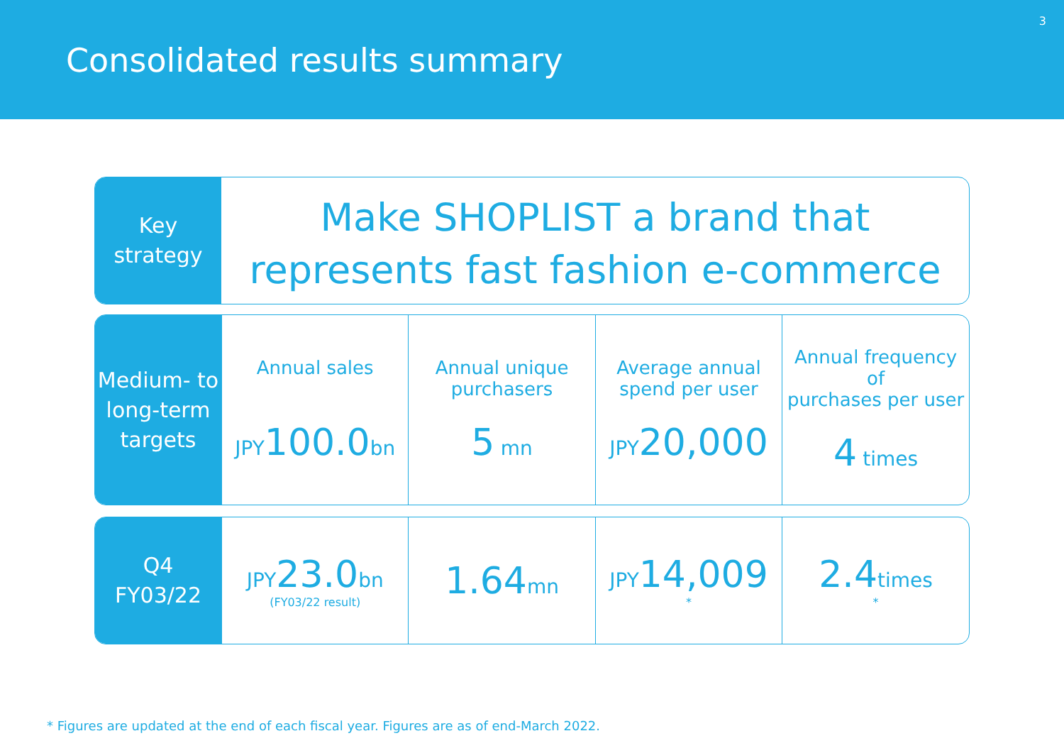Consolidated results summary
3
Key
strategy
Make SHOPLIST a brand that
represents fast fashion e-commerce
Medium- to
long-term
targets
| Annual sales JPY 100.0 bn | Annual unique purchasers 5 mn | Average annual spend per user JPY 20,000 | Annual frequency of purchases per user 4 times |
Q4
FY03/22
| JPY 23.0 bn (FY03/22 result) | 1.64 mn | JPY 14,009 * | 2.4 times * |
* Figures are updated at the end of each fiscal year. Figures are as of end-March 2022.